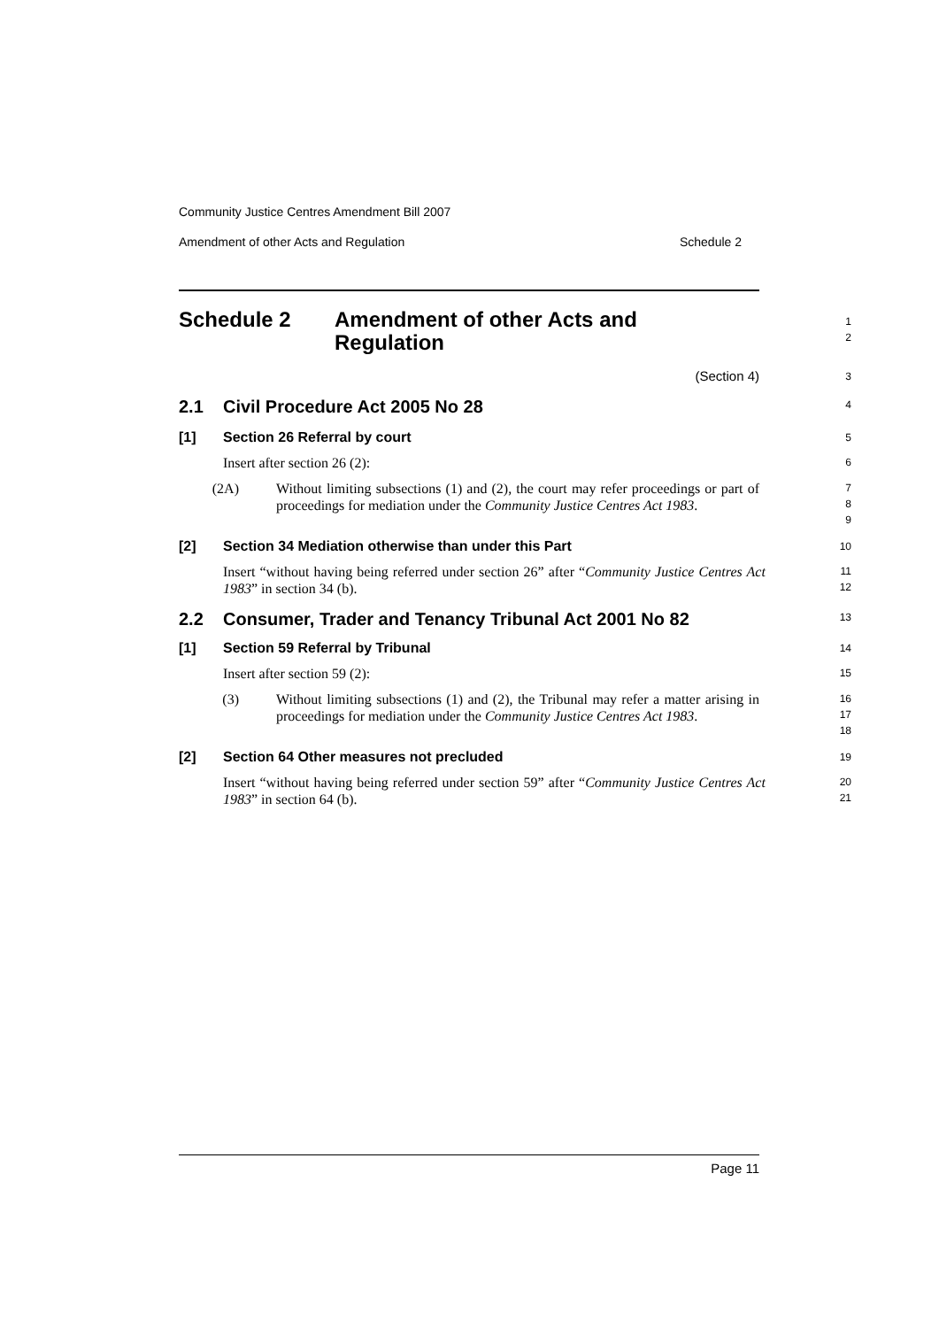Community Justice Centres Amendment Bill 2007
Amendment of other Acts and Regulation Schedule 2
Schedule 2 Amendment of other Acts and
Regulation
1
2
(Section 4)
3
2.1 Civil Procedure Act 2005 No 28
4
[1] Section 26 Referral by court
5
Insert after section 26 (2):
6
(2A) Without limiting subsections (1) and (2), the court may refer proceedings or part of proceedings for mediation under the Community Justice Centres Act 1983.
7
8
9
[2] Section 34 Mediation otherwise than under this Part
10
Insert “without having being referred under section 26” after “Community Justice Centres Act 1983” in section 34 (b).
11
12
2.2 Consumer, Trader and Tenancy Tribunal Act 2001 No 82
13
[1] Section 59 Referral by Tribunal
14
Insert after section 59 (2):
15
(3) Without limiting subsections (1) and (2), the Tribunal may refer a matter arising in proceedings for mediation under the Community Justice Centres Act 1983.
16
17
18
[2] Section 64 Other measures not precluded
19
Insert “without having being referred under section 59” after “Community Justice Centres Act 1983” in section 64 (b).
20
21
Page 11